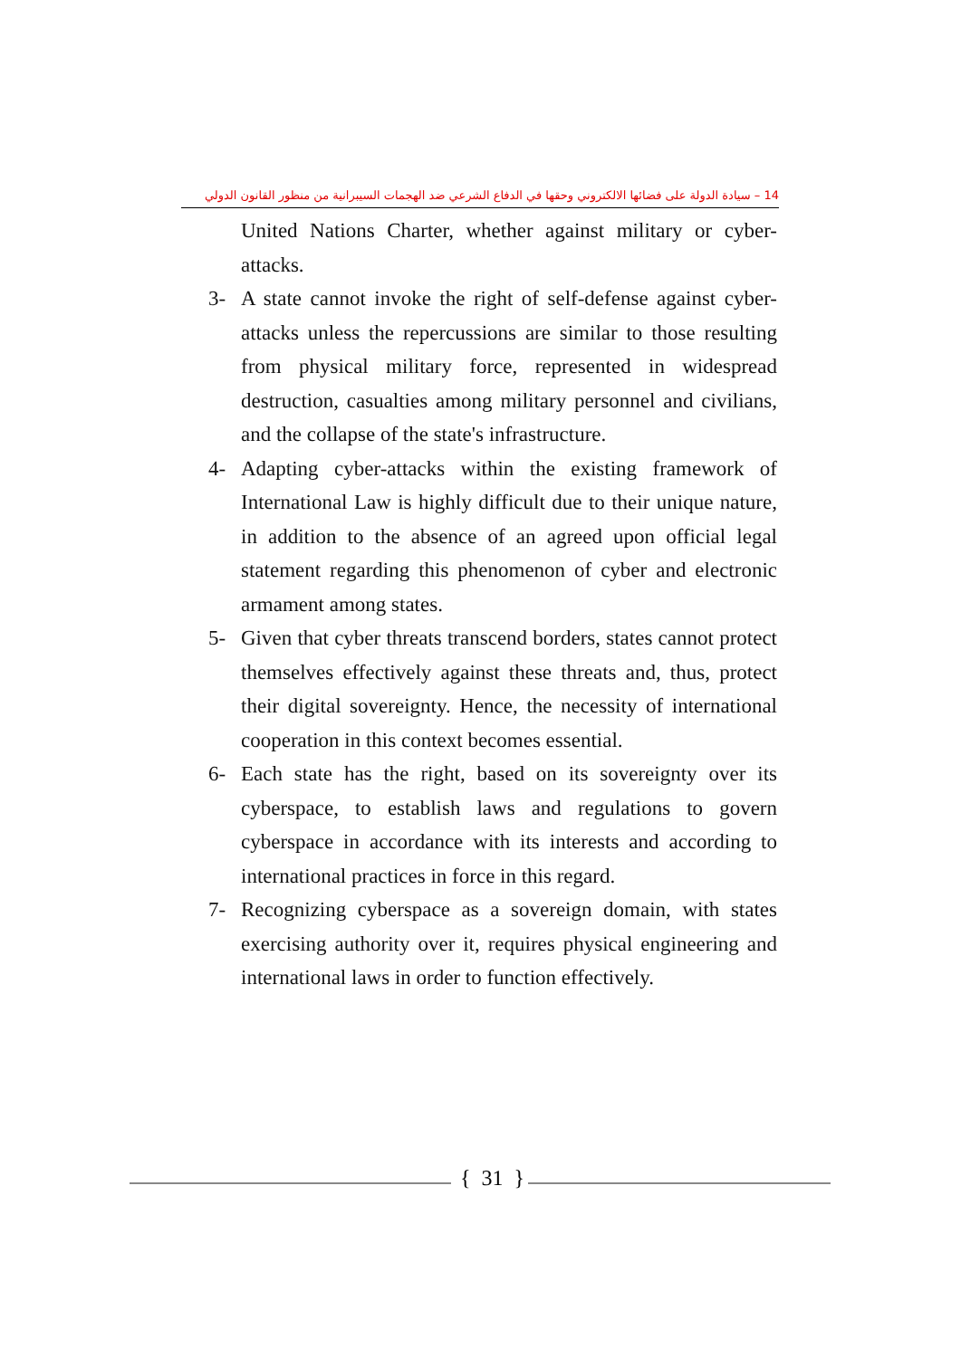14 – سيادة الدولة على فضائها الالكتروني وحقها في الدفاع الشرعي ضد الهجمات السيبرانية من منظور القانون الدولي
United Nations Charter, whether against military or cyber-attacks.
3- A state cannot invoke the right of self-defense against cyber-attacks unless the repercussions are similar to those resulting from physical military force, represented in widespread destruction, casualties among military personnel and civilians, and the collapse of the state's infrastructure.
4- Adapting cyber-attacks within the existing framework of International Law is highly difficult due to their unique nature, in addition to the absence of an agreed upon official legal statement regarding this phenomenon of cyber and electronic armament among states.
5- Given that cyber threats transcend borders, states cannot protect themselves effectively against these threats and, thus, protect their digital sovereignty. Hence, the necessity of international cooperation in this context becomes essential.
6- Each state has the right, based on its sovereignty over its cyberspace, to establish laws and regulations to govern cyberspace in accordance with its interests and according to international practices in force in this regard.
7- Recognizing cyberspace as a sovereign domain, with states exercising authority over it, requires physical engineering and international laws in order to function effectively.
{ 31 }